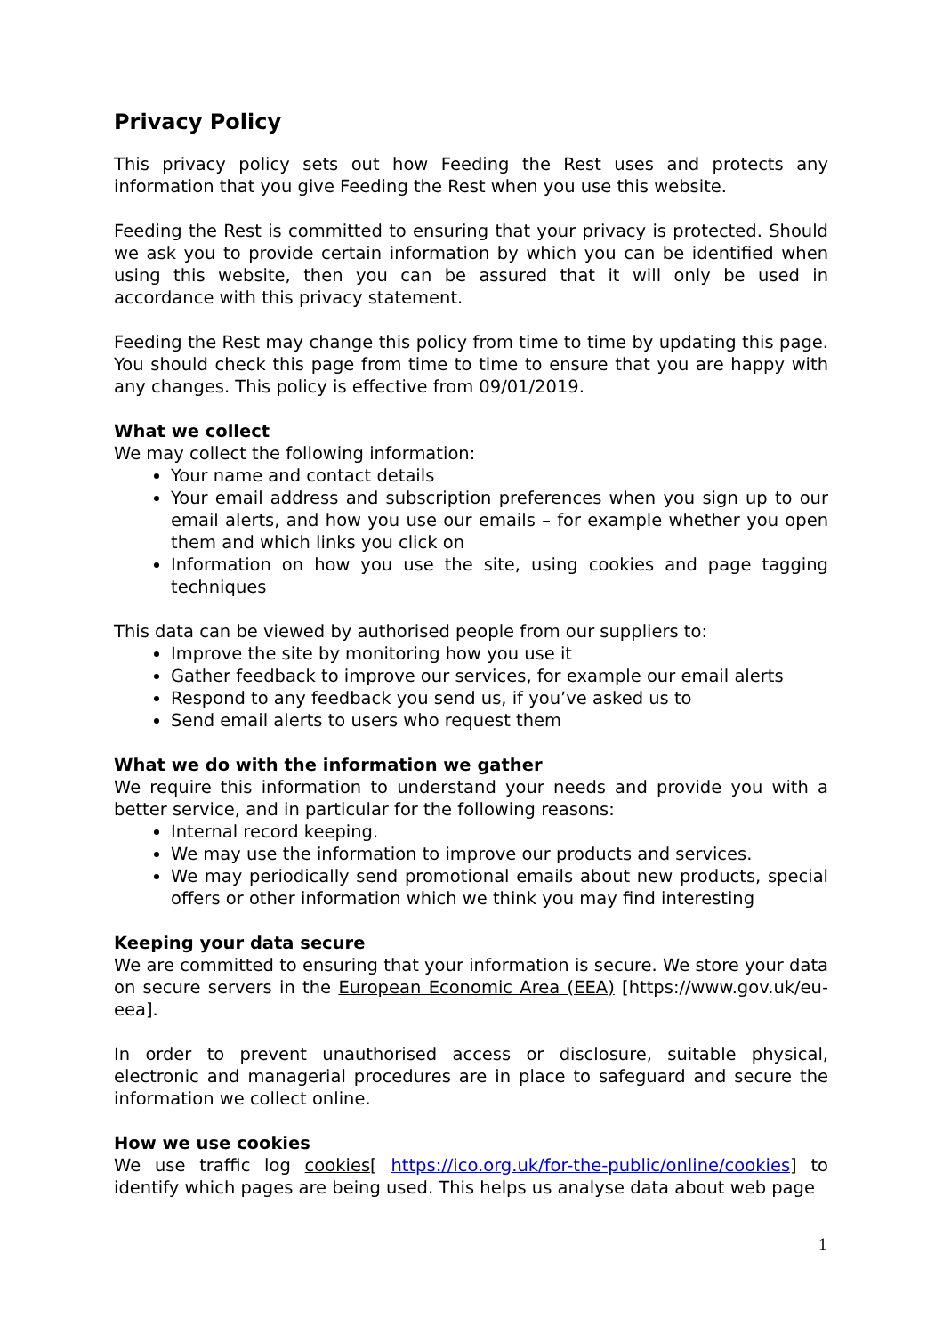Privacy Policy
This privacy policy sets out how Feeding the Rest uses and protects any information that you give Feeding the Rest when you use this website.
Feeding the Rest is committed to ensuring that your privacy is protected. Should we ask you to provide certain information by which you can be identified when using this website, then you can be assured that it will only be used in accordance with this privacy statement.
Feeding the Rest may change this policy from time to time by updating this page. You should check this page from time to time to ensure that you are happy with any changes. This policy is effective from 09/01/2019.
What we collect
We may collect the following information:
Your name and contact details
Your email address and subscription preferences when you sign up to our email alerts, and how you use our emails – for example whether you open them and which links you click on
Information on how you use the site, using cookies and page tagging techniques
This data can be viewed by authorised people from our suppliers to:
Improve the site by monitoring how you use it
Gather feedback to improve our services, for example our email alerts
Respond to any feedback you send us, if you’ve asked us to
Send email alerts to users who request them
What we do with the information we gather
We require this information to understand your needs and provide you with a better service, and in particular for the following reasons:
Internal record keeping.
We may use the information to improve our products and services.
We may periodically send promotional emails about new products, special offers or other information which we think you may find interesting
Keeping your data secure
We are committed to ensuring that your information is secure. We store your data on secure servers in the European Economic Area (EEA) [https://www.gov.uk/eu-eea].
In order to prevent unauthorised access or disclosure, suitable physical, electronic and managerial procedures are in place to safeguard and secure the information we collect online.
How we use cookies
We use traffic log cookies[ https://ico.org.uk/for-the-public/online/cookies] to identify which pages are being used. This helps us analyse data about web page
1